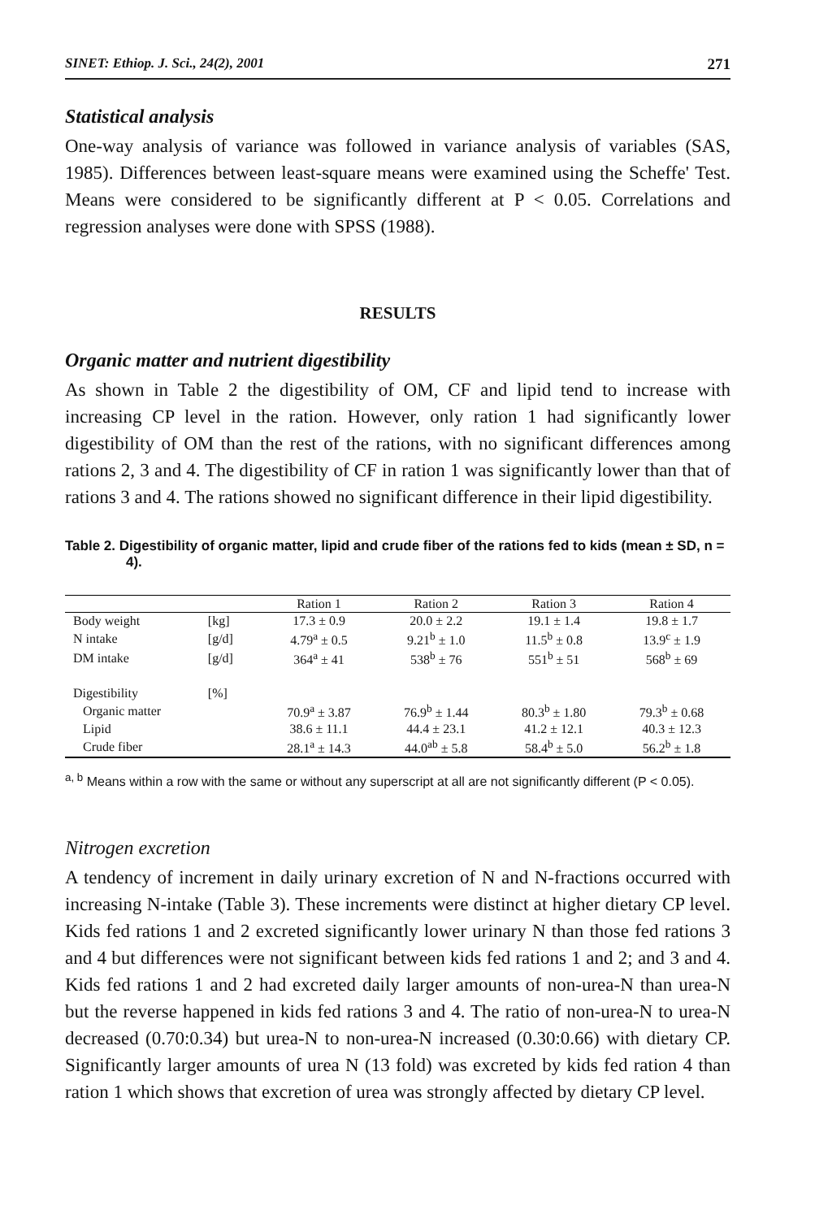SINET: Ethiop. J. Sci., 24(2), 2001 271
Statistical analysis
One-way analysis of variance was followed in variance analysis of variables (SAS, 1985). Differences between least-square means were examined using the Scheffe' Test. Means were considered to be significantly different at P < 0.05. Correlations and regression analyses were done with SPSS (1988).
RESULTS
Organic matter and nutrient digestibility
As shown in Table 2 the digestibility of OM, CF and lipid tend to increase with increasing CP level in the ration. However, only ration 1 had significantly lower digestibility of OM than the rest of the rations, with no significant differences among rations 2, 3 and 4. The digestibility of CF in ration 1 was significantly lower than that of rations 3 and 4. The rations showed no significant difference in their lipid digestibility.
Table 2. Digestibility of organic matter, lipid and crude fiber of the rations fed to kids (mean ± SD, n = 4).
| | | Ration 1 | Ration 2 | Ration 3 | Ration 4 |
| --- | --- | --- | --- | --- | --- |
| Body weight | [kg] | 17.3 ± 0.9 | 20.0 ± 2.2 | 19.1 ± 1.4 | 19.8 ± 1.7 |
| N intake | [g/d] | 4.79<sup>a</sup> ± 0.5 | 9.21<sup>b</sup> ± 1.0 | 11.5<sup>b</sup> ± 0.8 | 13.9<sup>c</sup> ± 1.9 |
| DM intake | [g/d] | 364<sup>a</sup> ± 41 | 538<sup>b</sup> ± 76 | 551<sup>b</sup> ± 51 | 568<sup>b</sup> ± 69 |
| Digestibility | [%] | | | | |
| Organic matter | | 70.9<sup>a</sup> ± 3.87 | 76.9<sup>b</sup> ± 1.44 | 80.3<sup>b</sup> ± 1.80 | 79.3<sup>b</sup> ± 0.68 |
| Lipid | | 38.6 ± 11.1 | 44.4 ± 23.1 | 41.2 ± 12.1 | 40.3 ± 12.3 |
| Crude fiber | | 28.1<sup>a</sup> ± 14.3 | 44.0<sup>ab</sup> ± 5.8 | 58.4<sup>b</sup> ± 5.0 | 56.2<sup>b</sup> ± 1.8 |
<sup>a, b</sup> Means within a row with the same or without any superscript at all are not significantly different (P < 0.05).
Nitrogen excretion
A tendency of increment in daily urinary excretion of N and N-fractions occurred with increasing N-intake (Table 3). These increments were distinct at higher dietary CP level. Kids fed rations 1 and 2 excreted significantly lower urinary N than those fed rations 3 and 4 but differences were not significant between kids fed rations 1 and 2; and 3 and 4. Kids fed rations 1 and 2 had excreted daily larger amounts of non-urea-N than urea-N but the reverse happened in kids fed rations 3 and 4. The ratio of non-urea-N to urea-N decreased (0.70:0.34) but urea-N to non-urea-N increased (0.30:0.66) with dietary CP. Significantly larger amounts of urea N (13 fold) was excreted by kids fed ration 4 than ration 1 which shows that excretion of urea was strongly affected by dietary CP level.